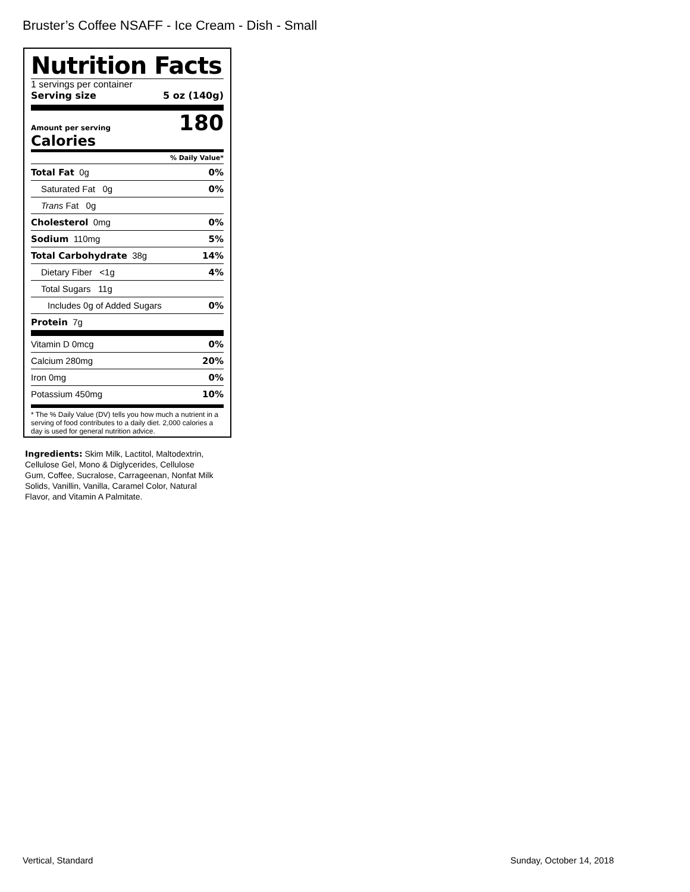Bruster’s Coffee NSAFF - Ice Cream - Dish - Small
Nutrition Facts
1 servings per container
Serving size 5 oz (140g)
Amount per serving
Calories
180
% Daily Value*
| Total Fat 0g | 0% |
| Saturated Fat 0g | 0% |
| Trans Fat 0g | |
| Cholesterol 0mg | 0% |
| Sodium 110mg | 5% |
| Total Carbohydrate 38g | 14% |
| Dietary Fiber <1g | 4% |
| Total Sugars 11g | |
| Includes 0g of Added Sugars | 0% |
| Protein 7g | |
| Vitamin D 0mcg | 0% |
| Calcium 280mg | 20% |
| Iron 0mg | 0% |
| Potassium 450mg | 10% |
* The % Daily Value (DV) tells you how much a nutrient in a serving of food contributes to a daily diet. 2,000 calories a day is used for general nutrition advice.
Ingredients: Skim Milk, Lactitol, Maltodextrin, Cellulose Gel, Mono & Diglycerides, Cellulose Gum, Coffee, Sucralose, Carrageenan, Nonfat Milk Solids, Vanillin, Vanilla, Caramel Color, Natural Flavor, and Vitamin A Palmitate.
Vertical, Standard Sunday, October 14, 2018